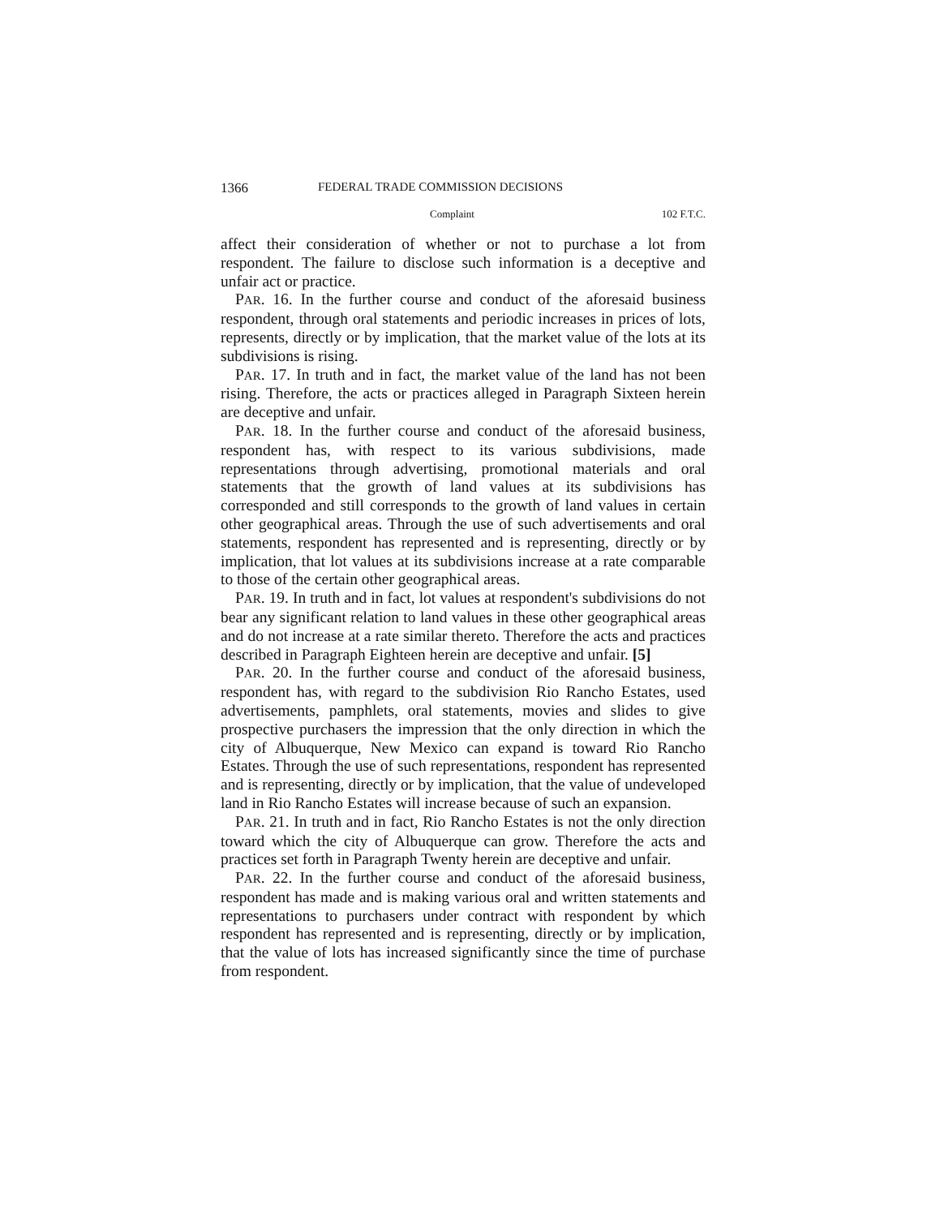1366 FEDERAL TRADE COMMISSION DECISIONS
Complaint 102 F.T.C.
affect their consideration of whether or not to purchase a lot from respondent. The failure to disclose such information is a deceptive and unfair act or practice.
PAR. 16. In the further course and conduct of the aforesaid business respondent, through oral statements and periodic increases in prices of lots, represents, directly or by implication, that the market value of the lots at its subdivisions is rising.
PAR. 17. In truth and in fact, the market value of the land has not been rising. Therefore, the acts or practices alleged in Paragraph Sixteen herein are deceptive and unfair.
PAR. 18. In the further course and conduct of the aforesaid business, respondent has, with respect to its various subdivisions, made representations through advertising, promotional materials and oral statements that the growth of land values at its subdivisions has corresponded and still corresponds to the growth of land values in certain other geographical areas. Through the use of such advertisements and oral statements, respondent has represented and is representing, directly or by implication, that lot values at its subdivisions increase at a rate comparable to those of the certain other geographical areas.
PAR. 19. In truth and in fact, lot values at respondent's subdivisions do not bear any significant relation to land values in these other geographical areas and do not increase at a rate similar thereto. Therefore the acts and practices described in Paragraph Eighteen herein are deceptive and unfair. [5]
PAR. 20. In the further course and conduct of the aforesaid business, respondent has, with regard to the subdivision Rio Rancho Estates, used advertisements, pamphlets, oral statements, movies and slides to give prospective purchasers the impression that the only direction in which the city of Albuquerque, New Mexico can expand is toward Rio Rancho Estates. Through the use of such representations, respondent has represented and is representing, directly or by implication, that the value of undeveloped land in Rio Rancho Estates will increase because of such an expansion.
PAR. 21. In truth and in fact, Rio Rancho Estates is not the only direction toward which the city of Albuquerque can grow. Therefore the acts and practices set forth in Paragraph Twenty herein are deceptive and unfair.
PAR. 22. In the further course and conduct of the aforesaid business, respondent has made and is making various oral and written statements and representations to purchasers under contract with respondent by which respondent has represented and is representing, directly or by implication, that the value of lots has increased significantly since the time of purchase from respondent.